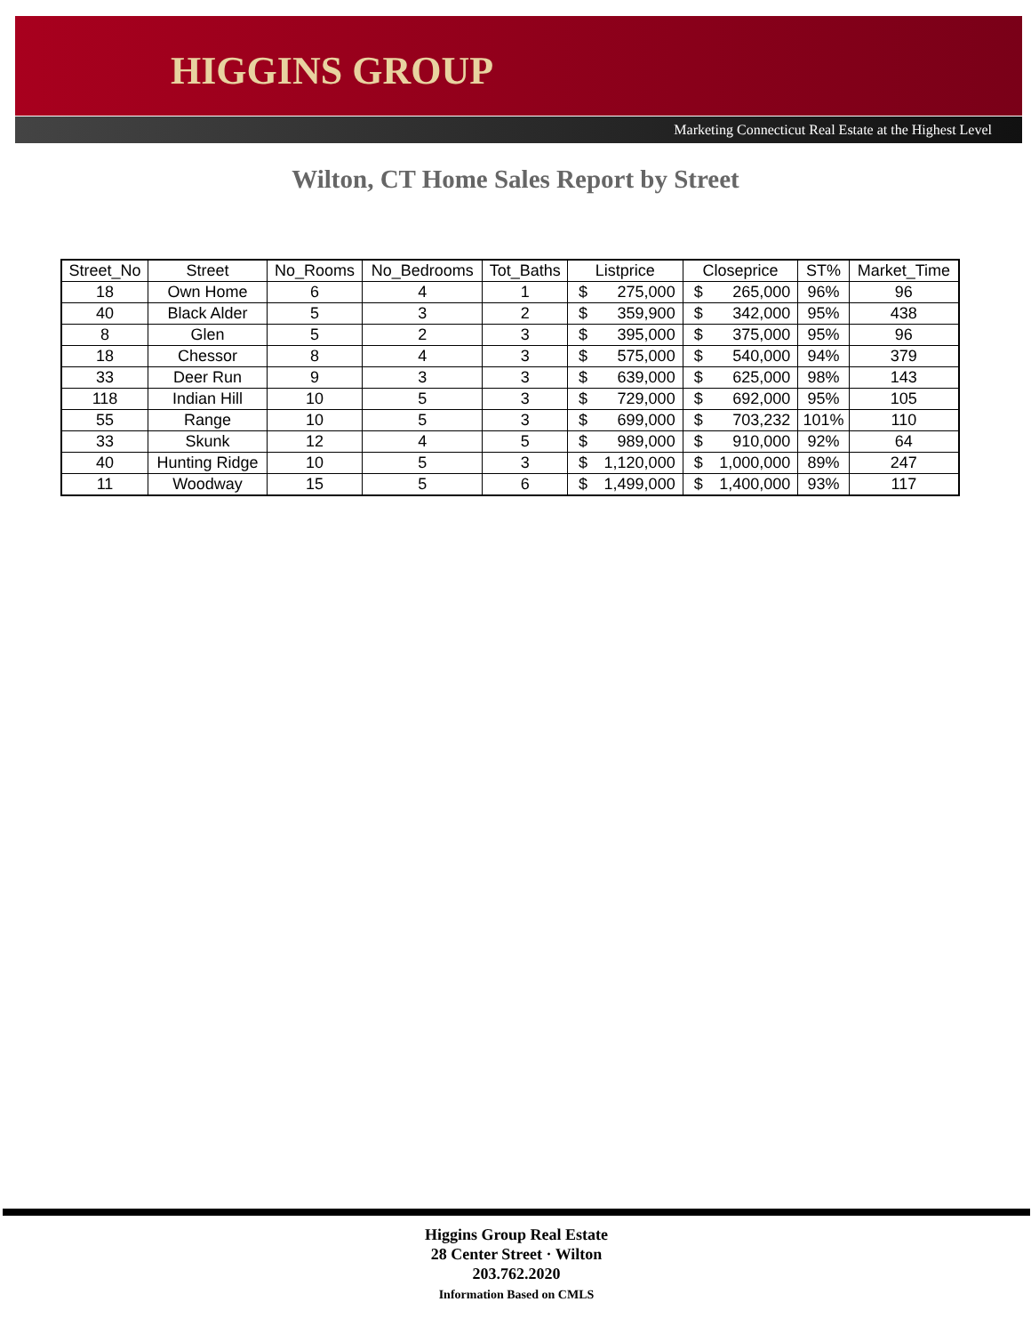HIGGINS GROUP
Marketing Connecticut Real Estate at the Highest Level
Wilton, CT Home Sales Report by Street
| Street_No | Street | No_Rooms | No_Bedrooms | Tot_Baths | Listprice | | Closeprice | | ST% | Market_Time |
| --- | --- | --- | --- | --- | --- | --- | --- | --- | --- | --- |
| 18 | Own Home | 6 | 4 | 1 | $ | 275,000 | $ | 265,000 | 96% | 96 |
| 40 | Black Alder | 5 | 3 | 2 | $ | 359,900 | $ | 342,000 | 95% | 438 |
| 8 | Glen | 5 | 2 | 3 | $ | 395,000 | $ | 375,000 | 95% | 96 |
| 18 | Chessor | 8 | 4 | 3 | $ | 575,000 | $ | 540,000 | 94% | 379 |
| 33 | Deer Run | 9 | 3 | 3 | $ | 639,000 | $ | 625,000 | 98% | 143 |
| 118 | Indian Hill | 10 | 5 | 3 | $ | 729,000 | $ | 692,000 | 95% | 105 |
| 55 | Range | 10 | 5 | 3 | $ | 699,000 | $ | 703,232 | 101% | 110 |
| 33 | Skunk | 12 | 4 | 5 | $ | 989,000 | $ | 910,000 | 92% | 64 |
| 40 | Hunting Ridge | 10 | 5 | 3 | $ | 1,120,000 | $ | 1,000,000 | 89% | 247 |
| 11 | Woodway | 15 | 5 | 6 | $ | 1,499,000 | $ | 1,400,000 | 93% | 117 |
Higgins Group Real Estate
28 Center Street · Wilton
203.762.2020
Information Based on CMLS